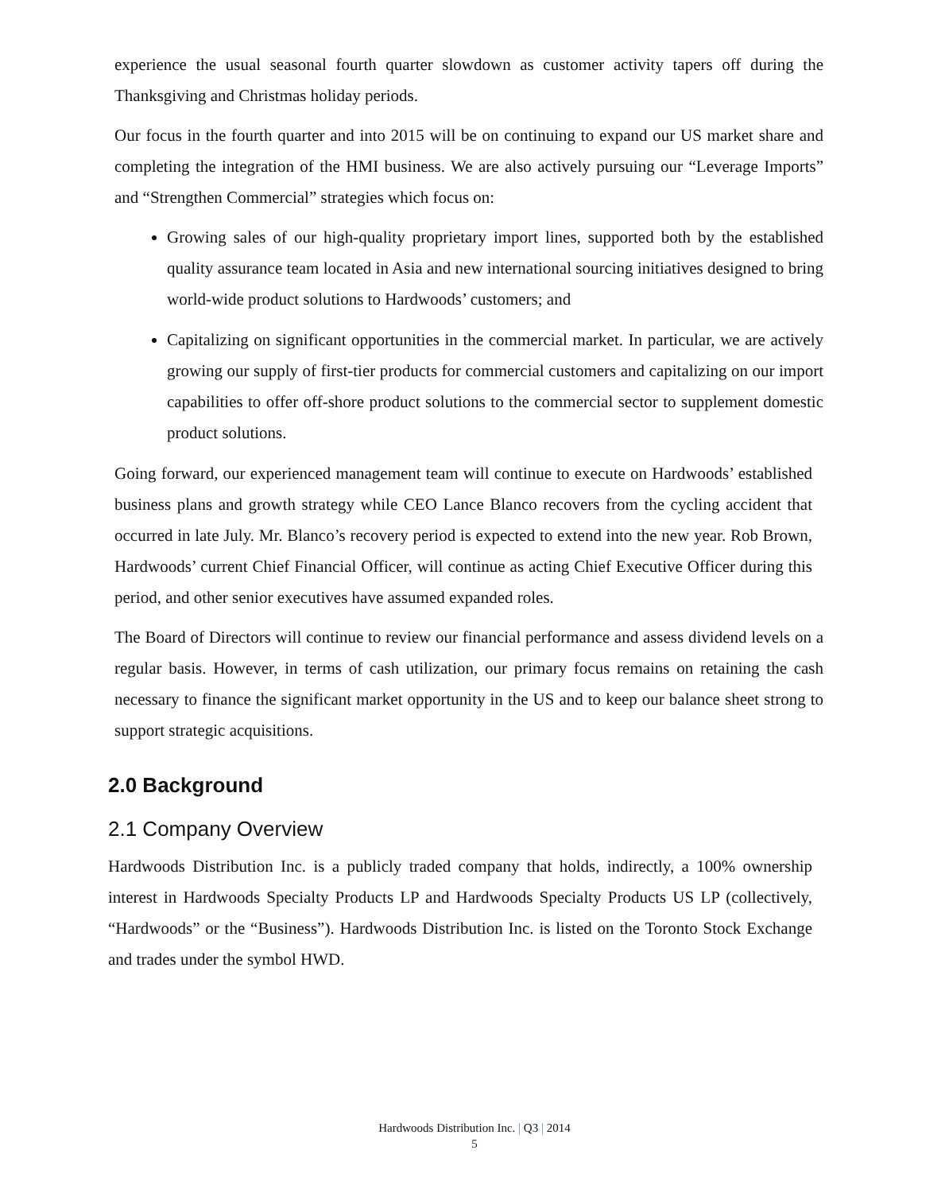experience the usual seasonal fourth quarter slowdown as customer activity tapers off during the Thanksgiving and Christmas holiday periods.
Our focus in the fourth quarter and into 2015 will be on continuing to expand our US market share and completing the integration of the HMI business. We are also actively pursuing our “Leverage Imports” and “Strengthen Commercial” strategies which focus on:
Growing sales of our high-quality proprietary import lines, supported both by the established quality assurance team located in Asia and new international sourcing initiatives designed to bring world-wide product solutions to Hardwoods’ customers; and
Capitalizing on significant opportunities in the commercial market. In particular, we are actively growing our supply of first-tier products for commercial customers and capitalizing on our import capabilities to offer off-shore product solutions to the commercial sector to supplement domestic product solutions.
Going forward, our experienced management team will continue to execute on Hardwoods’ established business plans and growth strategy while CEO Lance Blanco recovers from the cycling accident that occurred in late July. Mr. Blanco’s recovery period is expected to extend into the new year. Rob Brown, Hardwoods’ current Chief Financial Officer, will continue as acting Chief Executive Officer during this period, and other senior executives have assumed expanded roles.
The Board of Directors will continue to review our financial performance and assess dividend levels on a regular basis. However, in terms of cash utilization, our primary focus remains on retaining the cash necessary to finance the significant market opportunity in the US and to keep our balance sheet strong to support strategic acquisitions.
2.0 Background
2.1 Company Overview
Hardwoods Distribution Inc. is a publicly traded company that holds, indirectly, a 100% ownership interest in Hardwoods Specialty Products LP and Hardwoods Specialty Products US LP (collectively, “Hardwoods” or the “Business”). Hardwoods Distribution Inc. is listed on the Toronto Stock Exchange and trades under the symbol HWD.
Hardwoods Distribution Inc. | Q3 | 2014
5